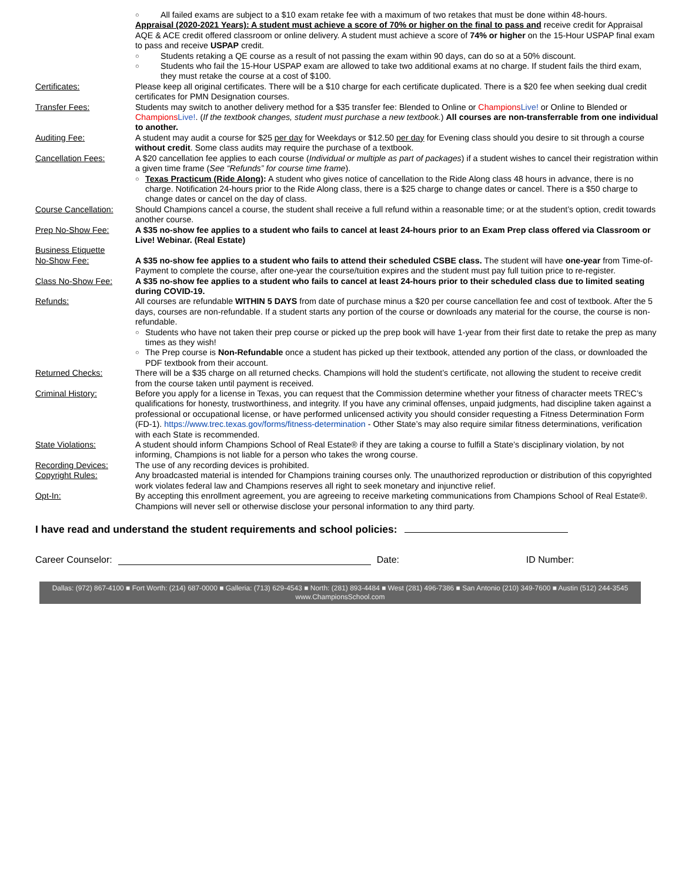○ All failed exams are subject to a $10 exam retake fee with a maximum of two retakes that must be done within 48-hours.
Appraisal (2020-2021 Years): A student must achieve a score of 70% or higher on the final to pass and receive credit for Appraisal AQE & ACE credit offered classroom or online delivery. A student must achieve a score of 74% or higher on the 15-Hour USPAP final exam to pass and receive USPAP credit.
○ Students retaking a QE course as a result of not passing the exam within 90 days, can do so at a 50% discount.
○ Students who fail the 15-Hour USPAP exam are allowed to take two additional exams at no charge. If student fails the third exam, they must retake the course at a cost of $100.
Certificates: Please keep all original certificates. There will be a $10 charge for each certificate duplicated. There is a $20 fee when seeking dual credit certificates for PMN Designation courses.
Transfer Fees: Students may switch to another delivery method for a $35 transfer fee: Blended to Online or Champions Live! or Online to Blended or Champions Live!. (If the textbook changes, student must purchase a new textbook.) All courses are non-transferrable from one individual to another.
Auditing Fee: A student may audit a course for $25 per day for Weekdays or $12.50 per day for Evening class should you desire to sit through a course without credit. Some class audits may require the purchase of a textbook.
Cancellation Fees: A $20 cancellation fee applies to each course (Individual or multiple as part of packages) if a student wishes to cancel their registration within a given time frame (See “Refunds” for course time frame).
○ Texas Practicum (Ride Along): A student who gives notice of cancellation to the Ride Along class 48 hours in advance, there is no charge. Notification 24-hours prior to the Ride Along class, there is a $25 charge to change dates or cancel. There is a $50 charge to change dates or cancel on the day of class.
Course Cancellation:
Should Champions cancel a course, the student shall receive a full refund within a reasonable time; or at the student’s option, credit towards another course.
Prep No-Show Fee: A $35 no-show fee applies to a student who fails to cancel at least 24-hours prior to an Exam Prep class offered via Classroom or Live! Webinar. (Real Estate)
Business Etiquette
No-Show Fee:
A $35 no-show fee applies to a student who fails to attend their scheduled CSBE class. The student will have one-year from Time-of-Payment to complete the course, after one-year the course/tuition expires and the student must pay full tuition price to re-register.
Class No-Show Fee: A $35 no-show fee applies to a student who fails to cancel at least 24-hours prior to their scheduled class due to limited seating during COVID-19.
Refunds: All courses are refundable WITHIN 5 DAYS from date of purchase minus a $20 per course cancellation fee and cost of textbook. After the 5 days, courses are non-refundable. If a student starts any portion of the course or downloads any material for the course, the course is non-refundable.
○ Students who have not taken their prep course or picked up the prep book will have 1-year from their first date to retake the prep as many times as they wish!
○ The Prep course is Non-Refundable once a student has picked up their textbook, attended any portion of the class, or downloaded the PDF textbook from their account.
Returned Checks: There will be a $35 charge on all returned checks. Champions will hold the student’s certificate, not allowing the student to receive credit from the course taken until payment is received.
Criminal History: Before you apply for a license in Texas, you can request that the Commission determine whether your fitness of character meets TREC’s qualifications for honesty, trustworthiness, and integrity. If you have any criminal offenses, unpaid judgments, had discipline taken against a professional or occupational license, or have performed unlicensed activity you should consider requesting a Fitness Determination Form (FD-1). https://www.trec.texas.gov/forms/fitness-determination - Other State’s may also require similar fitness determinations, verification with each State is recommended.
State Violations: A student should inform Champions School of Real Estate® if they are taking a course to fulfill a State’s disciplinary violation, by not informing, Champions is not liable for a person who takes the wrong course.
Recording Devices: The use of any recording devices is prohibited.
Copyright Rules: Any broadcasted material is intended for Champions training courses only. The unauthorized reproduction or distribution of this copyrighted work violates federal law and Champions reserves all right to seek monetary and injunctive relief.
Opt-In: By accepting this enrollment agreement, you are agreeing to receive marketing communications from Champions School of Real Estate®. Champions will never sell or otherwise disclose your personal information to any third party.
I have read and understand the student requirements and school policies:
Career Counselor: Date: ID Number:
Dallas: (972) 867-4100 ■ Fort Worth: (214) 687-0000 ■ Galleria: (713) 629-4543 ■ North: (281) 893-4484 ■ West (281) 496-7386 ■ San Antonio (210) 349-7600 ■ Austin (512) 244-3545
www.ChampionsSchool.com